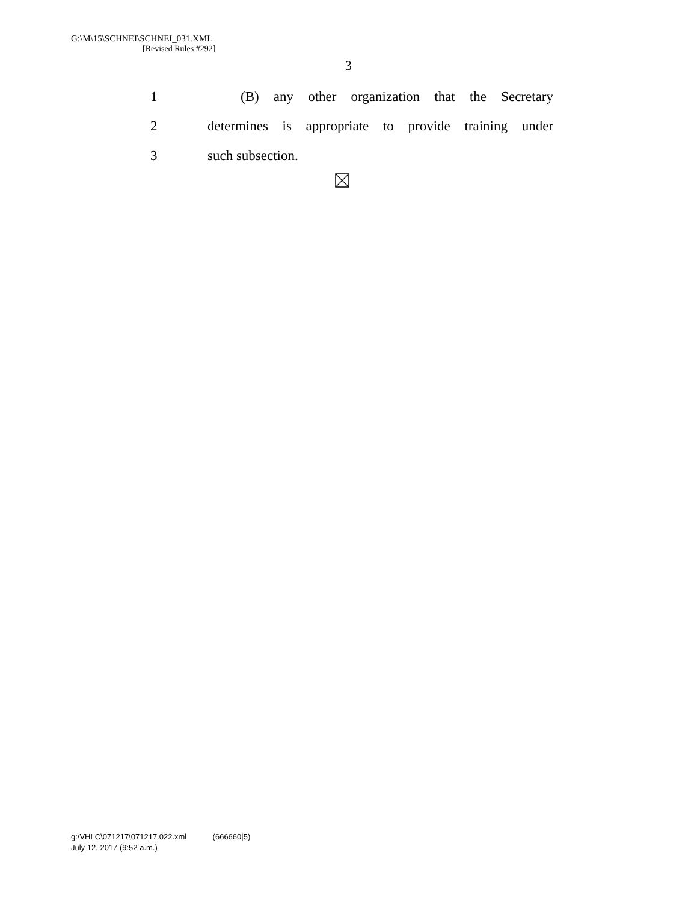G:\M\15\SCHNEI\SCHNEI_031.XML
[Revised Rules #292]
3
1 (B) any other organization that the Secretary
2 determines is appropriate to provide training under
3 such subsection.
g:\VHLC\071217\071217.022.xml (666660|5)
July 12, 2017 (9:52 a.m.)